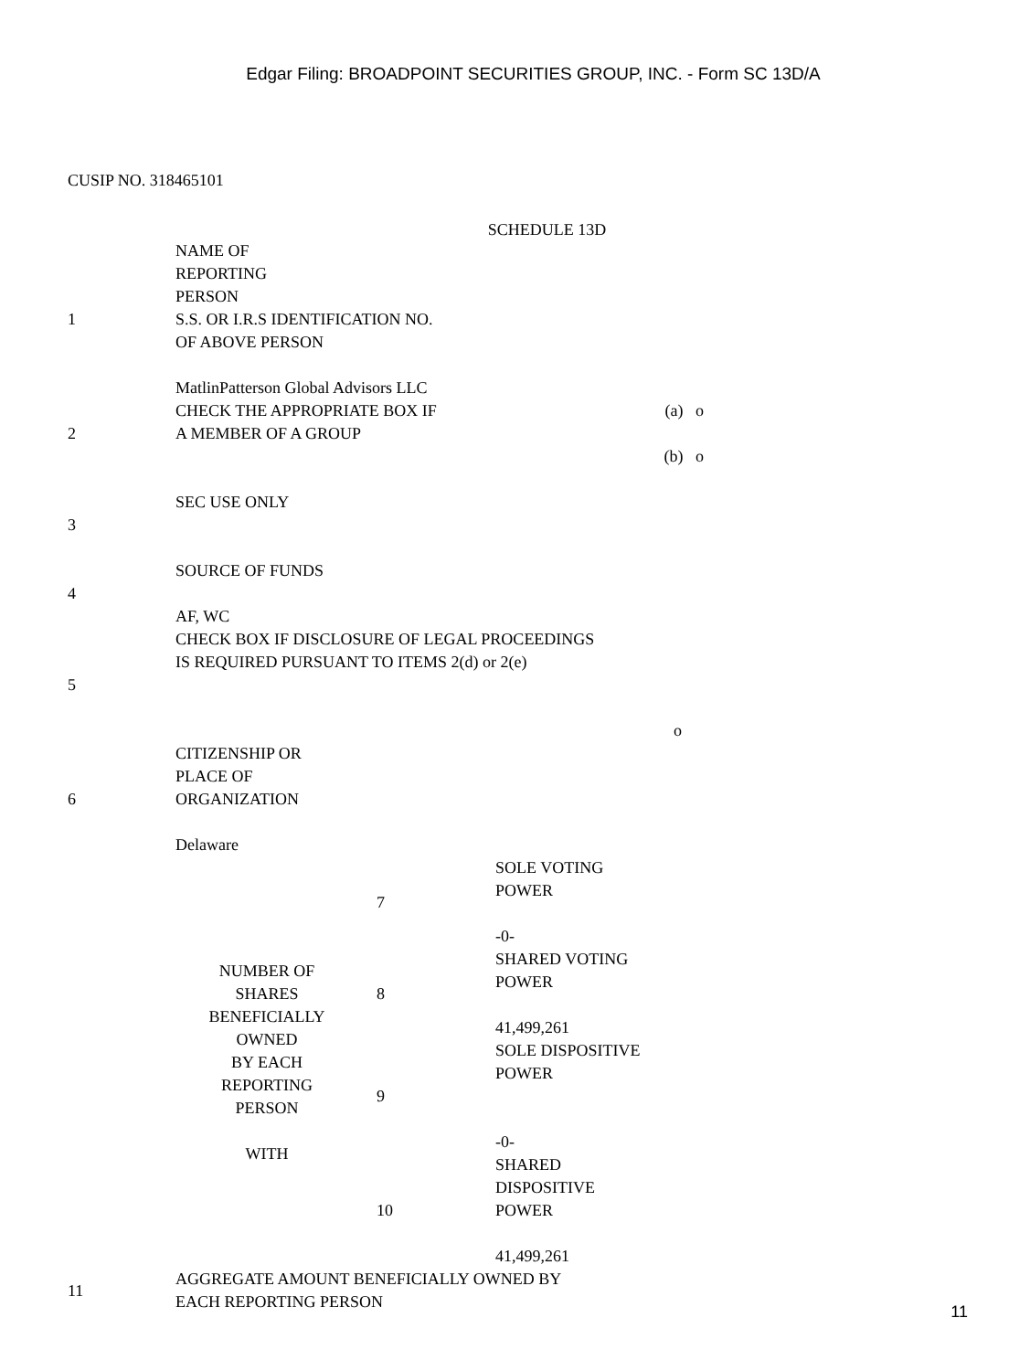Edgar Filing: BROADPOINT SECURITIES GROUP, INC. - Form SC 13D/A
CUSIP NO. 318465101
SCHEDULE 13D
| 1 | NAME OF REPORTING PERSON S.S. OR I.R.S IDENTIFICATION NO. OF ABOVE PERSON MatlinPatterson Global Advisors LLC | | |
| 2 | CHECK THE APPROPRIATE BOX IF A MEMBER OF A GROUP | | (a) o (b) o |
| 3 | SEC USE ONLY | | |
| 4 | SOURCE OF FUNDS AF, WC | | |
| 5 | CHECK BOX IF DISCLOSURE OF LEGAL PROCEEDINGS IS REQUIRED PURSUANT TO ITEMS 2(d) or 2(e) o | | |
| 6 | CITIZENSHIP OR PLACE OF ORGANIZATION Delaware | | |
| | NUMBER OF SHARES BENEFICIALLY OWNED BY EACH REPORTING PERSON WITH | 7 | SOLE VOTING POWER -0- |
| | | 8 | SHARED VOTING POWER 41,499,261 |
| | | 9 | SOLE DISPOSITIVE POWER -0- |
| | | 10 | SHARED DISPOSITIVE POWER 41,499,261 |
| 11 | AGGREGATE AMOUNT BENEFICIALLY OWNED BY EACH REPORTING PERSON | | |
11